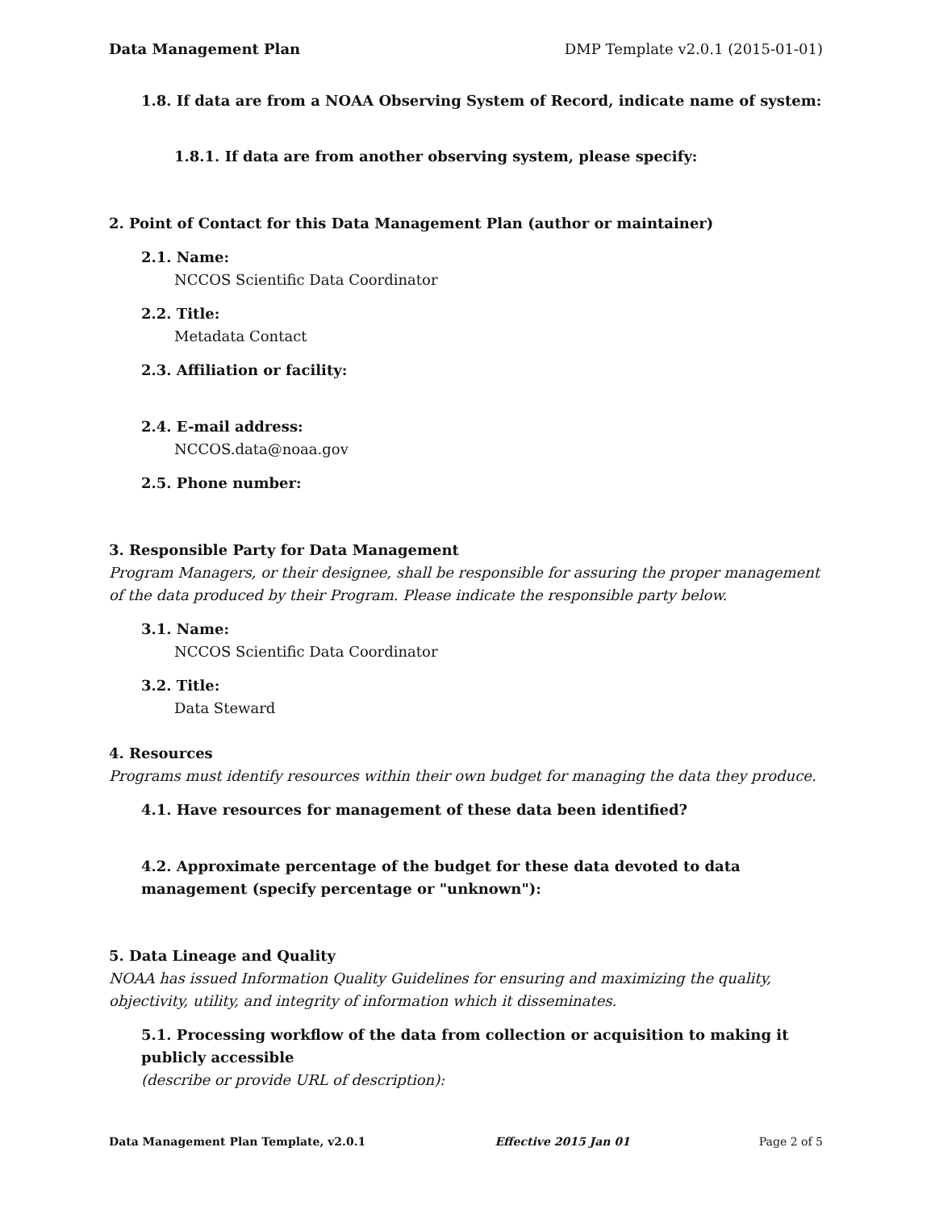Data Management Plan DMP Template v2.0.1 (2015-01-01)
1.8. If data are from a NOAA Observing System of Record, indicate name of system:
1.8.1. If data are from another observing system, please specify:
2. Point of Contact for this Data Management Plan (author or maintainer)
2.1. Name:
NCCOS Scientific Data Coordinator
2.2. Title:
Metadata Contact
2.3. Affiliation or facility:
2.4. E-mail address:
NCCOS.data@noaa.gov
2.5. Phone number:
3. Responsible Party for Data Management
Program Managers, or their designee, shall be responsible for assuring the proper management of the data produced by their Program. Please indicate the responsible party below.
3.1. Name:
NCCOS Scientific Data Coordinator
3.2. Title:
Data Steward
4. Resources
Programs must identify resources within their own budget for managing the data they produce.
4.1. Have resources for management of these data been identified?
4.2. Approximate percentage of the budget for these data devoted to data management (specify percentage or "unknown"):
5. Data Lineage and Quality
NOAA has issued Information Quality Guidelines for ensuring and maximizing the quality, objectivity, utility, and integrity of information which it disseminates.
5.1. Processing workflow of the data from collection or acquisition to making it publicly accessible
(describe or provide URL of description):
Data Management Plan Template, v2.0.1 Effective 2015 Jan 01 Page 2 of 5